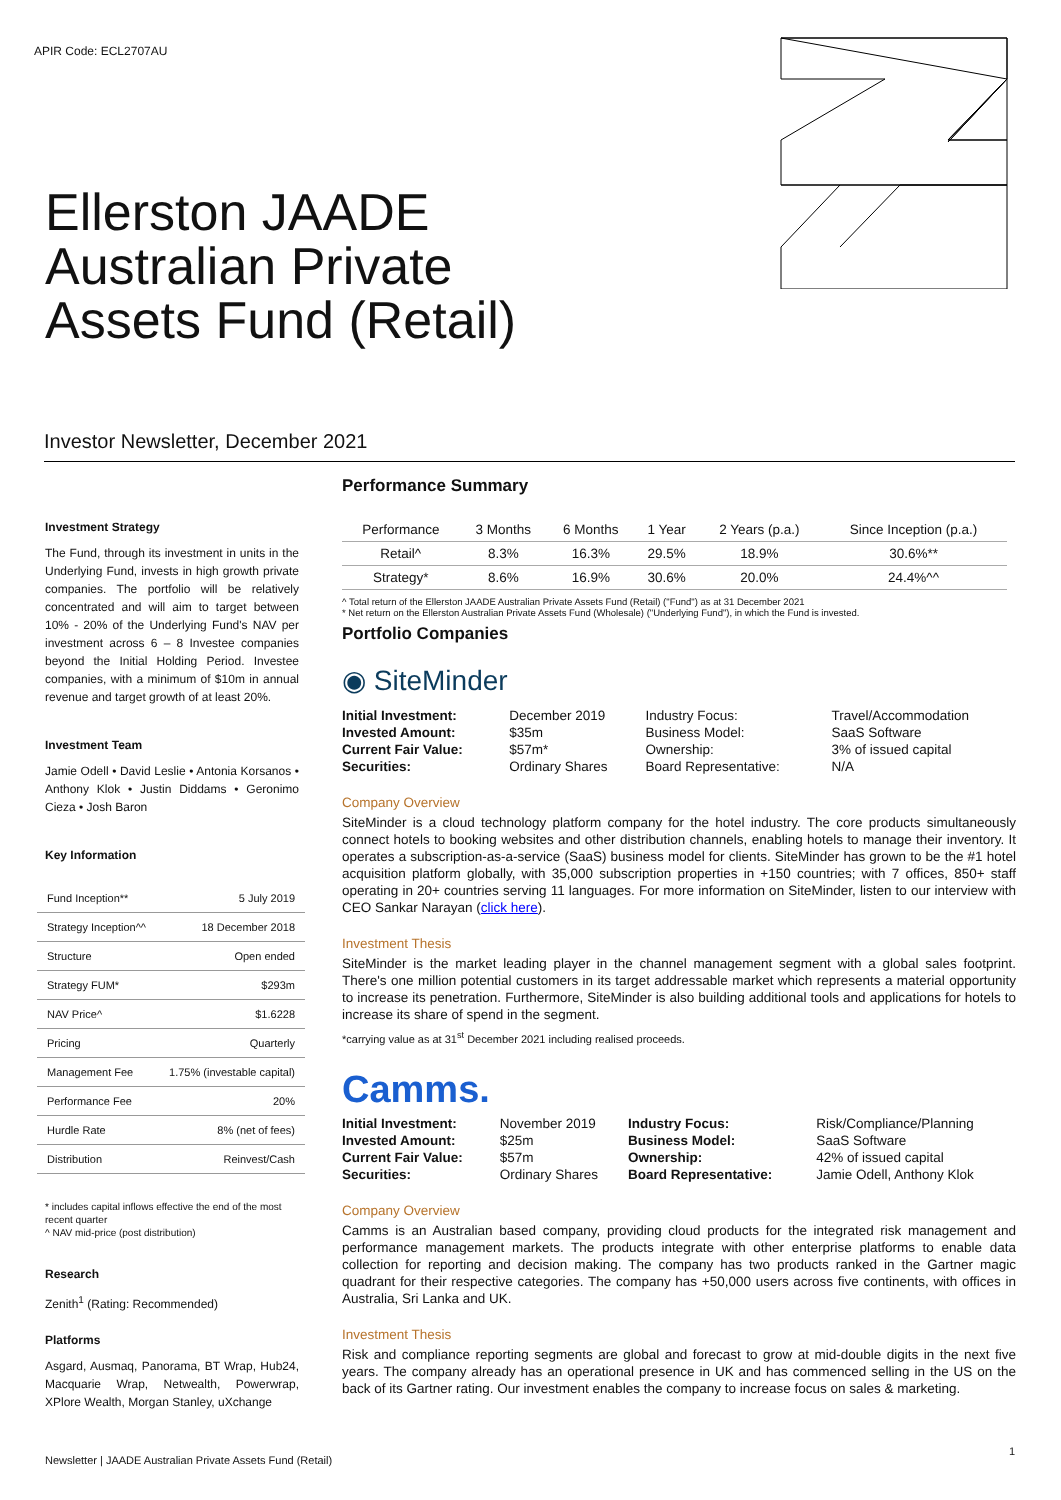APIR Code: ECL2707AU
Ellerston JAADE
Australian Private
Assets Fund (Retail)
Investor Newsletter, December 2021
Investment Strategy
The Fund, through its investment in units in the Underlying Fund, invests in high growth private companies. The portfolio will be relatively concentrated and will aim to target between 10% - 20% of the Underlying Fund's NAV per investment across 6 – 8 Investee companies beyond the Initial Holding Period. Investee companies, with a minimum of $10m in annual revenue and target growth of at least 20%.
Investment Team
Jamie Odell • David Leslie • Antonia Korsanos • Anthony Klok • Justin Diddams • Geronimo Cieza • Josh Baron
Key Information
| Fund Inception** | 5 July 2019 |
| Strategy Inception^^ | 18 December 2018 |
| Structure | Open ended |
| Strategy FUM* | $293m |
| NAV Price^ | $1.6228 |
| Pricing | Quarterly |
| Management Fee | 1.75% (investable capital) |
| Performance Fee | 20% |
| Hurdle Rate | 8% (net of fees) |
| Distribution | Reinvest/Cash |
* includes capital inflows effective the end of the most recent quarter
^ NAV mid-price (post distribution)
Research
Zenith<sup>1</sup> (Rating: Recommended)
Platforms
Asgard, Ausmaq, Panorama, BT Wrap, Hub24, Macquarie Wrap, Netwealth, Powerwrap, XPlore Wealth, Morgan Stanley, uXchange
Performance Summary
| Performance | 3 Months | 6 Months | 1 Year | 2 Years (p.a.) | Since Inception (p.a.) |
| --- | --- | --- | --- | --- | --- |
| Retail^ | 8.3% | 16.3% | 29.5% | 18.9% | 30.6%** |
| Strategy* | 8.6% | 16.9% | 30.6% | 20.0% | 24.4%^^ |
^ Total return of the Ellerston JAADE Australian Private Assets Fund (Retail) ("Fund") as at 31 December 2021
* Net return on the Ellerston Australian Private Assets Fund (Wholesale) ("Underlying Fund"), in which the Fund is invested.
Portfolio Companies
◉ SiteMinder
| Initial Investment: | December 2019 | Industry Focus: | Travel/Accommodation |
| Invested Amount: | $35m | Business Model: | SaaS Software |
| Current Fair Value: | $57m* | Ownership: | 3% of issued capital |
| Securities: | Ordinary Shares | Board Representative: | N/A |
Company Overview
SiteMinder is a cloud technology platform company for the hotel industry. The core products simultaneously connect hotels to booking websites and other distribution channels, enabling hotels to manage their inventory. It operates a subscription-as-a-service (SaaS) business model for clients. SiteMinder has grown to be the #1 hotel acquisition platform globally, with 35,000 subscription properties in +150 countries; with 7 offices, 850+ staff operating in 20+ countries serving 11 languages. For more information on SiteMinder, listen to our interview with CEO Sankar Narayan (click here).
Investment Thesis
SiteMinder is the market leading player in the channel management segment with a global sales footprint. There's one million potential customers in its target addressable market which represents a material opportunity to increase its penetration. Furthermore, SiteMinder is also building additional tools and applications for hotels to increase its share of spend in the segment.
*carrying value as at 31<sup>st</sup> December 2021 including realised proceeds.
Camms.
| Initial Investment: | November 2019 | Industry Focus: | Risk/Compliance/Planning |
| Invested Amount: | $25m | Business Model: | SaaS Software |
| Current Fair Value: | $57m | Ownership: | 42% of issued capital |
| Securities: | Ordinary Shares | Board Representative: | Jamie Odell, Anthony Klok |
Company Overview
Camms is an Australian based company, providing cloud products for the integrated risk management and performance management markets. The products integrate with other enterprise platforms to enable data collection for reporting and decision making. The company has two products ranked in the Gartner magic quadrant for their respective categories. The company has +50,000 users across five continents, with offices in Australia, Sri Lanka and UK.
Investment Thesis
Risk and compliance reporting segments are global and forecast to grow at mid-double digits in the next five years. The company already has an operational presence in UK and has commenced selling in the US on the back of its Gartner rating. Our investment enables the company to increase focus on sales & marketing.
Newsletter | JAADE Australian Private Assets Fund (Retail)
1